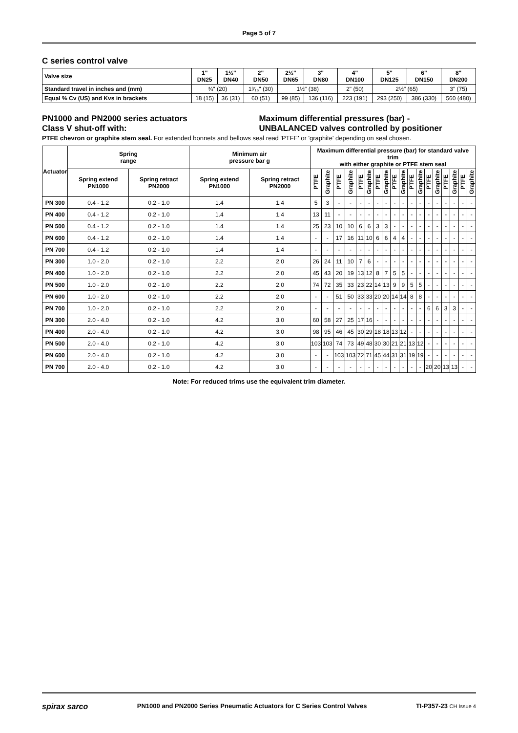Page 5 of 7
C series control valve
| Valve size | 1" DN25 | 1½" DN40 | 2" DN50 | 2½" DN65 | 3" DN80 | 4" DN100 | 5" DN125 | 6" DN150 | 8" DN200 |
| Standard travel in inches and (mm) | ¾" (20) | | 1³⁄₁₆" (30) | 1½" (38) | | 2" (50) | 2½" (65) | | 3" (75) |
| Equal % Cv (US) and Kvs in brackets | 18 (15) | 36 (31) | 60 (51) | 99 (85) | 136 (116) | 223 (191) | 293 (250) | 386 (330) | 560 (480) |
PN1000 and PN2000 series actuators
Class V shut-off with:
Maximum differential pressures (bar) -
UNBALANCED valves controlled by positioner
PTFE chevron or graphite stem seal. For extended bonnets and bellows seal read 'PTFE' or 'graphite' depending on seal chosen.
| Actuator | Spring range | | Minimum air pressure bar g | | Maximum differential pressure (bar) for standard valve trim with either graphite or PTFE stem seal | | | | | | | | | | | | | | | | | |
| --- | --- | --- | --- | --- | --- | --- | --- | --- | --- | --- | --- | --- | --- | --- | --- | --- | --- | --- | --- | --- | --- | --- |
| | Spring extend PN1000 | Spring retract PN2000 | Spring extend PN1000 | Spring retract PN2000 | PTFE | Graphite | PTFE | Graphite | PTFE | Graphite | PTFE | Graphite | PTFE | Graphite | PTFE | Graphite | PTFE | Graphite | PTFE | Graphite | PTFE | Graphite |
| PN 300 | 0.4 - 1.2 | 0.2 - 1.0 | 1.4 | 1.4 | 5 | 3 | - | - | - | - | - | - | - | - | - | - | - | - | - | - | - | - |
| PN 400 | 0.4 - 1.2 | 0.2 - 1.0 | 1.4 | 1.4 | 13 | 11 | - | - | - | - | - | - | - | - | - | - | - | - | - | - | - | - |
| PN 500 | 0.4 - 1.2 | 0.2 - 1.0 | 1.4 | 1.4 | 25 | 23 | 10 | 10 | 6 | 6 | 3 | 3 | - | - | - | - | - | - | - | - | - | - |
| PN 600 | 0.4 - 1.2 | 0.2 - 1.0 | 1.4 | 1.4 | - | - | 17 | 16 | 11 | 10 | 6 | 6 | 4 | 4 | - | - | - | - | - | - | - | - |
| PN 700 | 0.4 - 1.2 | 0.2 - 1.0 | 1.4 | 1.4 | - | - | - | - | - | - | - | - | - | - | - | - | - | - | - | - | - | - |
| PN 300 | 1.0 - 2.0 | 0.2 - 1.0 | 2.2 | 2.0 | 26 | 24 | 11 | 10 | 7 | 6 | - | - | - | - | - | - | - | - | - | - | - | - |
| PN 400 | 1.0 - 2.0 | 0.2 - 1.0 | 2.2 | 2.0 | 45 | 43 | 20 | 19 | 13 | 12 | 8 | 7 | 5 | 5 | - | - | - | - | - | - | - | - |
| PN 500 | 1.0 - 2.0 | 0.2 - 1.0 | 2.2 | 2.0 | 74 | 72 | 35 | 33 | 23 | 22 | 14 | 13 | 9 | 9 | 5 | 5 | - | - | - | - | - | - |
| PN 600 | 1.0 - 2.0 | 0.2 - 1.0 | 2.2 | 2.0 | - | - | 51 | 50 | 33 | 33 | 20 | 20 | 14 | 14 | 8 | 8 | - | - | - | - | - | - |
| PN 700 | 1.0 - 2.0 | 0.2 - 1.0 | 2.2 | 2.0 | - | - | - | - | - | - | - | - | - | - | - | - | 6 | 6 | 3 | 3 | - | - |
| PN 300 | 2.0 - 4.0 | 0.2 - 1.0 | 4.2 | 3.0 | 60 | 58 | 27 | 25 | 17 | 16 | - | - | - | - | - | - | - | - | - | - | - | - |
| PN 400 | 2.0 - 4.0 | 0.2 - 1.0 | 4.2 | 3.0 | 98 | 95 | 46 | 45 | 30 | 29 | 18 | 18 | 13 | 12 | - | - | - | - | - | - | - | - |
| PN 500 | 2.0 - 4.0 | 0.2 - 1.0 | 4.2 | 3.0 | 103 | 103 | 74 | 73 | 49 | 48 | 30 | 30 | 21 | 21 | 13 | 12 | - | - | - | - | - | - |
| PN 600 | 2.0 - 4.0 | 0.2 - 1.0 | 4.2 | 3.0 | - | - | 103 | 103 | 72 | 71 | 45 | 44 | 31 | 31 | 19 | 19 | - | - | - | - | - | - |
| PN 700 | 2.0 - 4.0 | 0.2 - 1.0 | 4.2 | 3.0 | - | - | - | - | - | - | - | - | - | - | - | - | 20 | 20 | 13 | 13 | - | - |
Note: For reduced trims use the equivalent trim diameter.
spirax sarco PN1000 and PN2000 Series Pneumatic Actuators for C Series Control Valves TI-P357-23 CH Issue 4